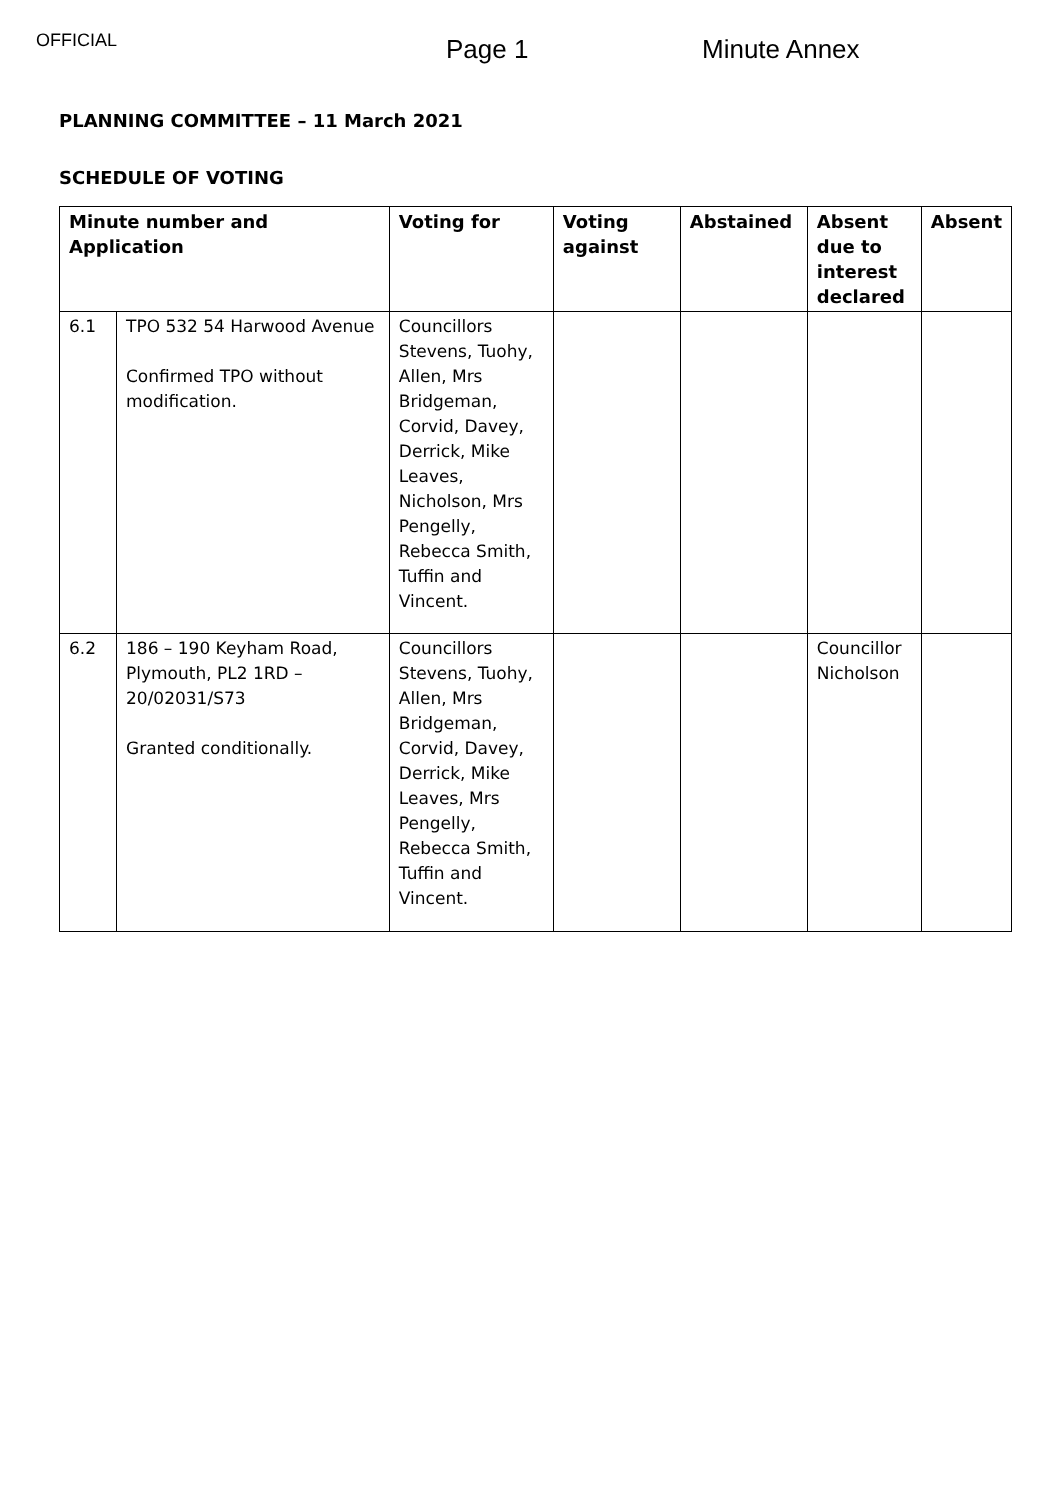OFFICIAL
Page 1 Minute Annex
PLANNING COMMITTEE – 11 March 2021
SCHEDULE OF VOTING
| Minute number and Application | | Voting for | Voting against | Abstained | Absent due to interest declared | Absent |
| --- | --- | --- | --- | --- | --- | --- |
| 6.1 | TPO 532 54 Harwood Avenue Confirmed TPO without modification. | Councillors Stevens, Tuohy, Allen, Mrs Bridgeman, Corvid, Davey, Derrick, Mike Leaves, Nicholson, Mrs Pengelly, Rebecca Smith, Tuffin and Vincent. | | | | |
| 6.2 | 186 – 190 Keyham Road, Plymouth, PL2 1RD – 20/02031/S73 Granted conditionally. | Councillors Stevens, Tuohy, Allen, Mrs Bridgeman, Corvid, Davey, Derrick, Mike Leaves, Mrs Pengelly, Rebecca Smith, Tuffin and Vincent. | | | Councillor Nicholson | |